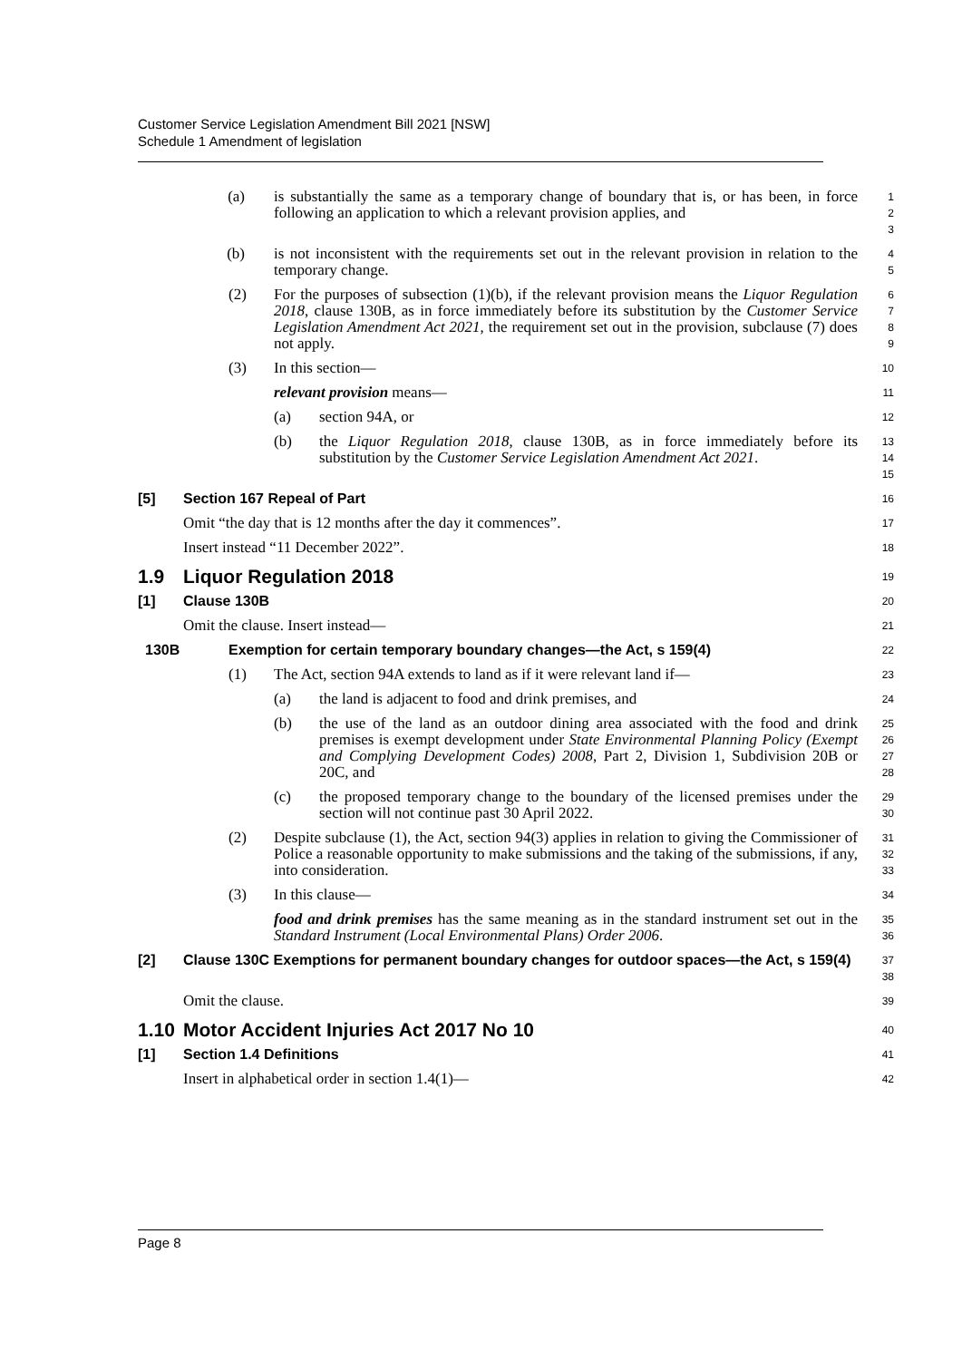Customer Service Legislation Amendment Bill 2021 [NSW]
Schedule 1 Amendment of legislation
(a) is substantially the same as a temporary change of boundary that is, or has been, in force following an application to which a relevant provision applies, and
1
2
3
(b) is not inconsistent with the requirements set out in the relevant provision in relation to the temporary change.
4
5
(2) For the purposes of subsection (1)(b), if the relevant provision means the Liquor Regulation 2018, clause 130B, as in force immediately before its substitution by the Customer Service Legislation Amendment Act 2021, the requirement set out in the provision, subclause (7) does not apply.
6
7
8
9
(3) In this section—
10
relevant provision means—
11
(a) section 94A, or
12
(b) the Liquor Regulation 2018, clause 130B, as in force immediately before its substitution by the Customer Service Legislation Amendment Act 2021.
13
14
15
[5] Section 167 Repeal of Part
16
Omit “the day that is 12 months after the day it commences”.
17
Insert instead “11 December 2022”.
18
1.9 Liquor Regulation 2018
19
[1] Clause 130B
20
Omit the clause. Insert instead—
21
130B Exemption for certain temporary boundary changes—the Act, s 159(4)
22
(1) The Act, section 94A extends to land as if it were relevant land if—
23
(a) the land is adjacent to food and drink premises, and
24
(b) the use of the land as an outdoor dining area associated with the food and drink premises is exempt development under State Environmental Planning Policy (Exempt and Complying Development Codes) 2008, Part 2, Division 1, Subdivision 20B or 20C, and
25
26
27
28
(c) the proposed temporary change to the boundary of the licensed premises under the section will not continue past 30 April 2022.
29
30
(2) Despite subclause (1), the Act, section 94(3) applies in relation to giving the Commissioner of Police a reasonable opportunity to make submissions and the taking of the submissions, if any, into consideration.
31
32
33
(3) In this clause—
34
food and drink premises has the same meaning as in the standard instrument set out in the Standard Instrument (Local Environmental Plans) Order 2006.
35
36
[2] Clause 130C Exemptions for permanent boundary changes for outdoor spaces—the Act, s 159(4)
37
38
Omit the clause.
39
1.10 Motor Accident Injuries Act 2017 No 10
40
[1] Section 1.4 Definitions
41
Insert in alphabetical order in section 1.4(1)—
42
Page 8